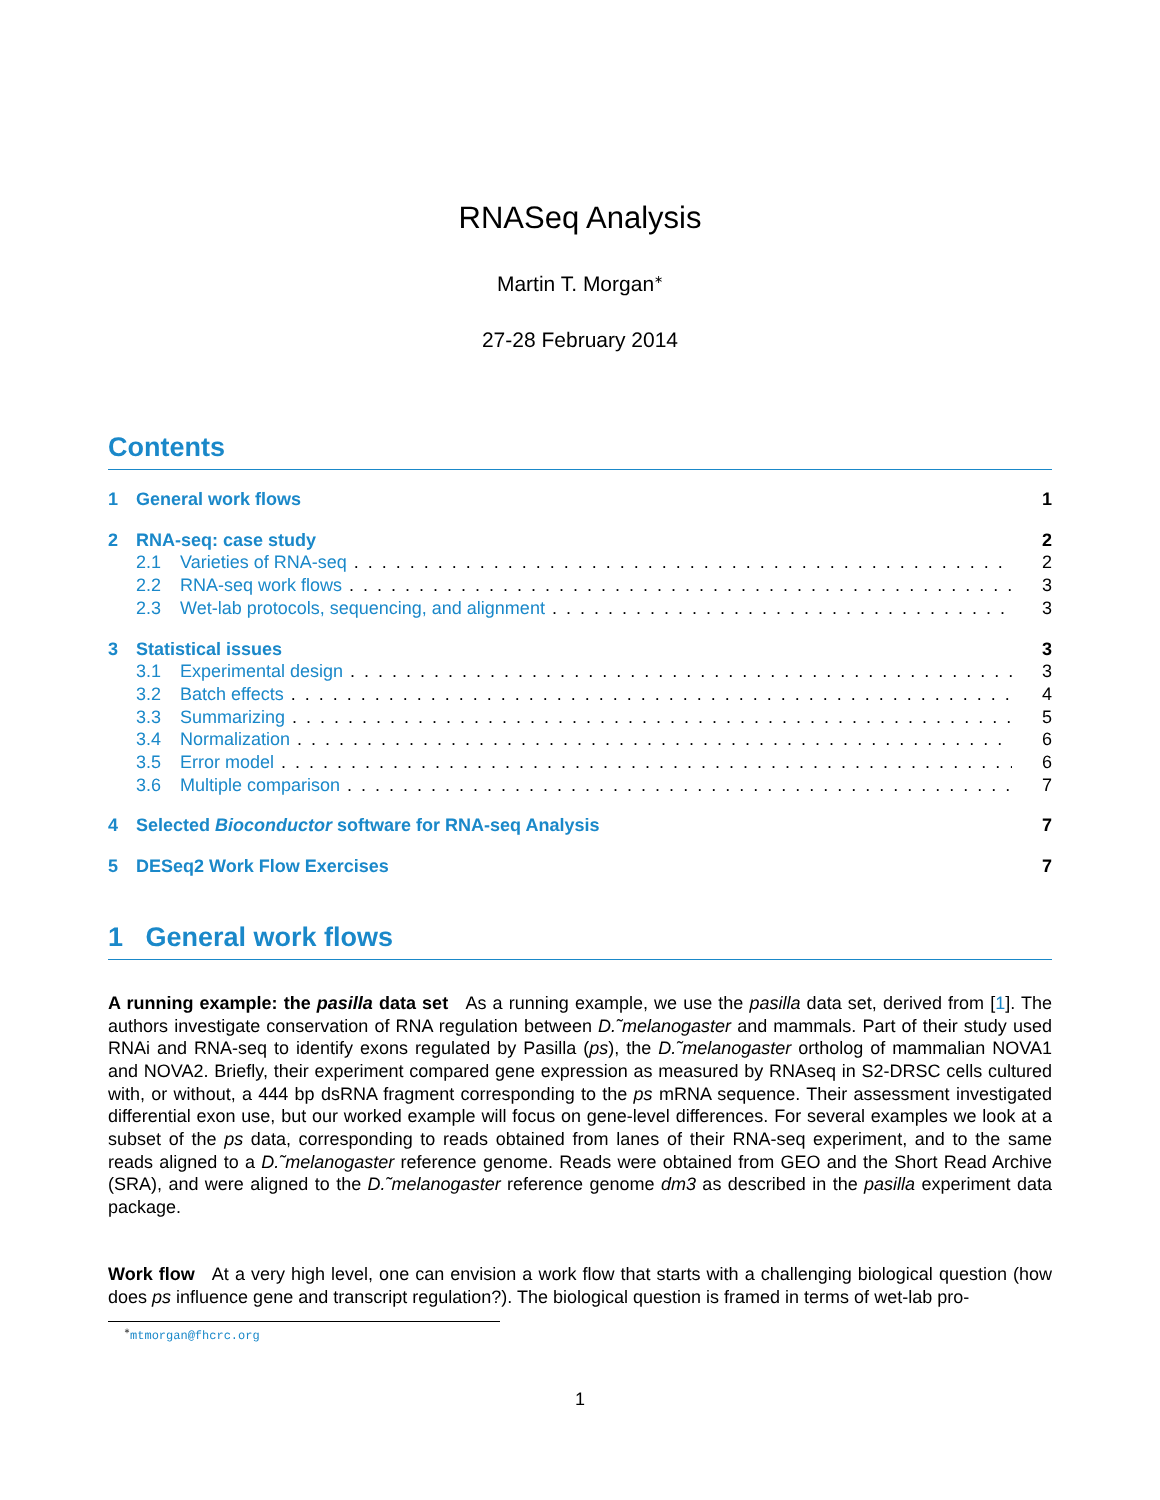RNASeq Analysis
Martin T. Morgan<sup>∗</sup>
27-28 February 2014
Contents
1 General work flows 1
2 RNA-seq: case study 2
2.1 Varieties of RNA-seq 2
2.2 RNA-seq work flows 3
2.3 Wet-lab protocols, sequencing, and alignment 3
3 Statistical issues 3
3.1 Experimental design 3
3.2 Batch effects 4
3.3 Summarizing 5
3.4 Normalization 6
3.5 Error model 6
3.6 Multiple comparison 7
4 Selected Bioconductor software for RNA-seq Analysis 7
5 DESeq2 Work Flow Exercises 7
1 General work flows
A running example: the pasilla data set As a running example, we use the pasilla data set, derived from [1]. The authors investigate conservation of RNA regulation between D.˜melanogaster and mammals. Part of their study used RNAi and RNA-seq to identify exons regulated by Pasilla (ps), the D.˜melanogaster ortholog of mammalian NOVA1 and NOVA2. Briefly, their experiment compared gene expression as measured by RNAseq in S2-DRSC cells cultured with, or without, a 444 bp dsRNA fragment corresponding to the ps mRNA sequence. Their assessment investigated differential exon use, but our worked example will focus on gene-level differences. For several examples we look at a subset of the ps data, corresponding to reads obtained from lanes of their RNA-seq experiment, and to the same reads aligned to a D.˜melanogaster reference genome. Reads were obtained from GEO and the Short Read Archive (SRA), and were aligned to the D.˜melanogaster reference genome dm3 as described in the pasilla experiment data package.
Work flow At a very high level, one can envision a work flow that starts with a challenging biological question (how does ps influence gene and transcript regulation?). The biological question is framed in terms of wet-lab pro-
<sup>∗</sup>mtmorgan@fhcrc.org
1